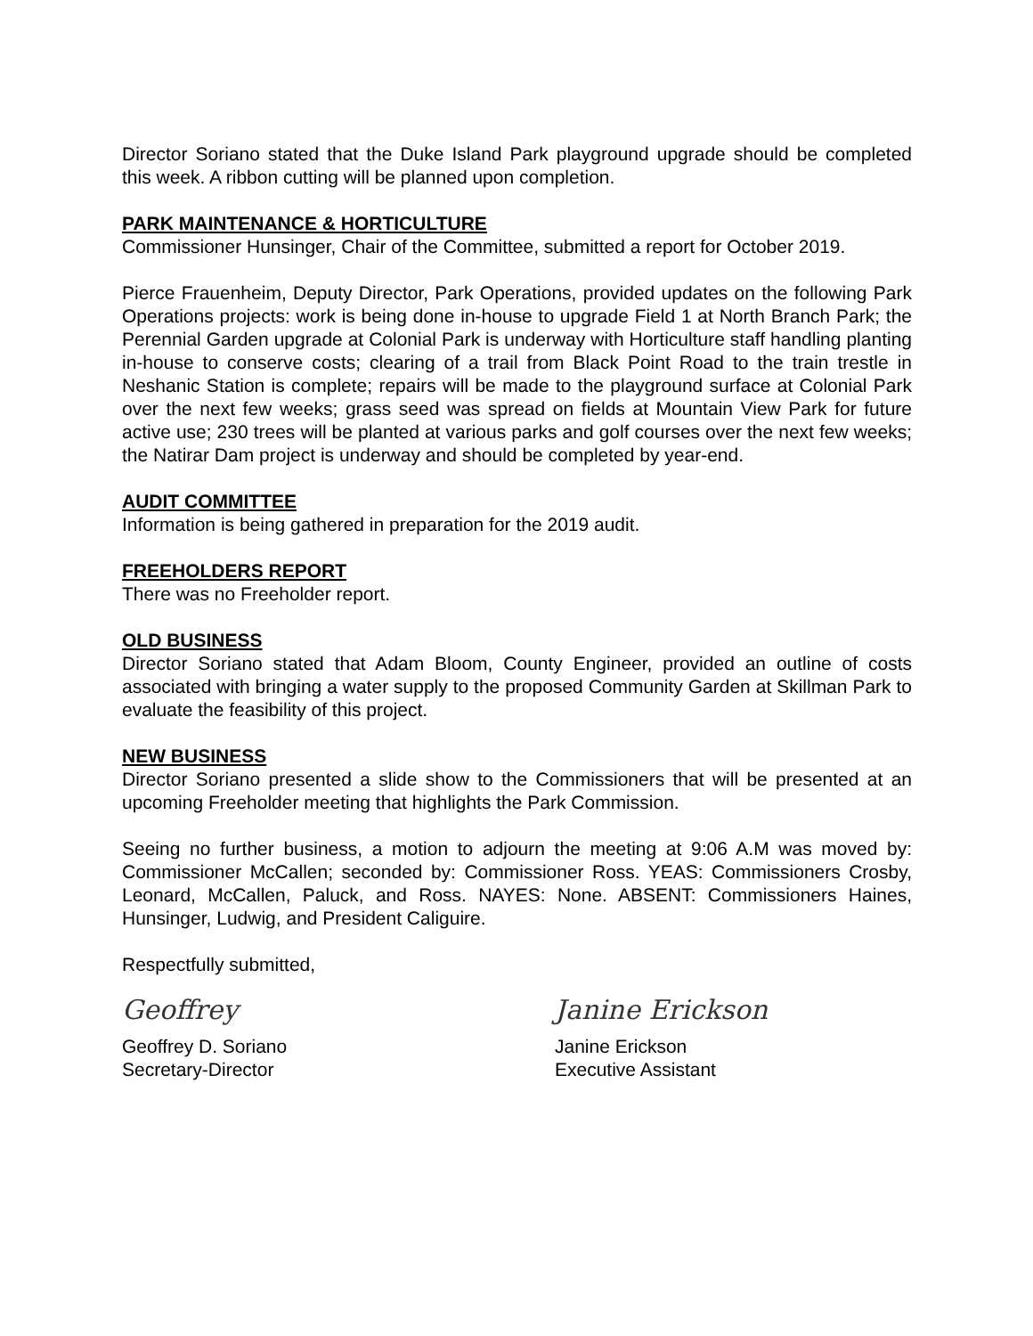Director Soriano stated that the Duke Island Park playground upgrade should be completed this week. A ribbon cutting will be planned upon completion.
PARK MAINTENANCE & HORTICULTURE
Commissioner Hunsinger, Chair of the Committee, submitted a report for October 2019.
Pierce Frauenheim, Deputy Director, Park Operations, provided updates on the following Park Operations projects: work is being done in-house to upgrade Field 1 at North Branch Park; the Perennial Garden upgrade at Colonial Park is underway with Horticulture staff handling planting in-house to conserve costs; clearing of a trail from Black Point Road to the train trestle in Neshanic Station is complete; repairs will be made to the playground surface at Colonial Park over the next few weeks; grass seed was spread on fields at Mountain View Park for future active use; 230 trees will be planted at various parks and golf courses over the next few weeks; the Natirar Dam project is underway and should be completed by year-end.
AUDIT COMMITTEE
Information is being gathered in preparation for the 2019 audit.
FREEHOLDERS REPORT
There was no Freeholder report.
OLD BUSINESS
Director Soriano stated that Adam Bloom, County Engineer, provided an outline of costs associated with bringing a water supply to the proposed Community Garden at Skillman Park to evaluate the feasibility of this project.
NEW BUSINESS
Director Soriano presented a slide show to the Commissioners that will be presented at an upcoming Freeholder meeting that highlights the Park Commission.
Seeing no further business, a motion to adjourn the meeting at 9:06 A.M was moved by: Commissioner McCallen; seconded by: Commissioner Ross. YEAS: Commissioners Crosby, Leonard, McCallen, Paluck, and Ross. NAYES: None. ABSENT: Commissioners Haines, Hunsinger, Ludwig, and President Caliguire.
Respectfully submitted,
Geoffrey
Geoffrey D. Soriano
Secretary-Director
Janine Erickson
Janine Erickson
Executive Assistant